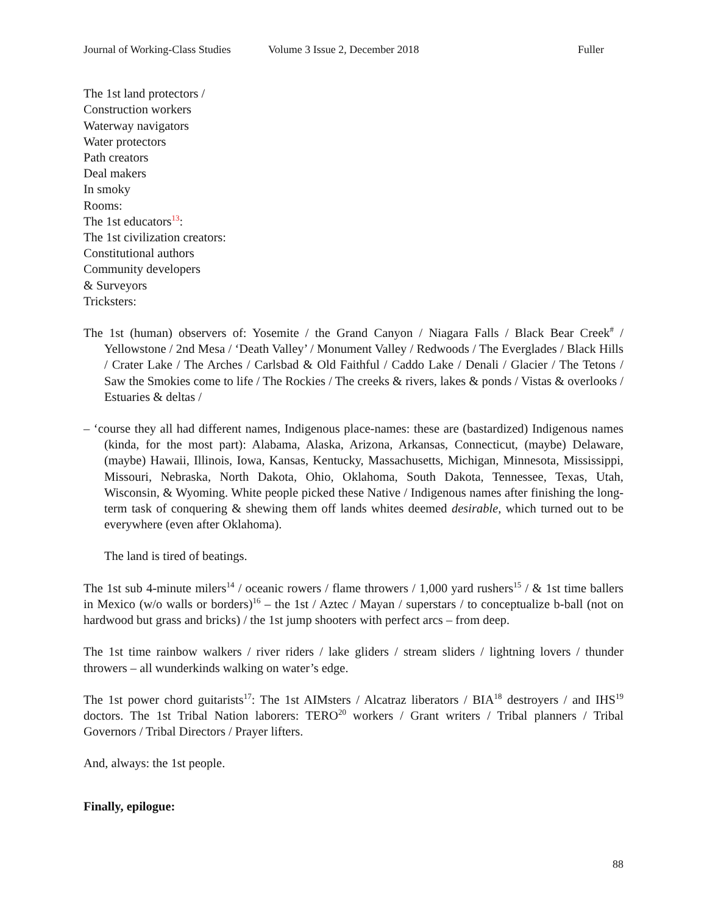Journal of Working-Class Studies Volume 3 Issue 2, December 2018 Fuller
The 1st land protectors /
Construction workers
Waterway navigators
Water protectors
Path creators
Deal makers
In smoky
Rooms:
The 1st educators<sup>13</sup>:
The 1st civilization creators:
Constitutional authors
Community developers
& Surveyors
Tricksters:
The 1st (human) observers of: Yosemite / the Grand Canyon / Niagara Falls / Black Bear Creek<sup>#</sup> / Yellowstone / 2nd Mesa / ‘Death Valley’ / Monument Valley / Redwoods / The Everglades / Black Hills / Crater Lake / The Arches / Carlsbad & Old Faithful / Caddo Lake / Denali / Glacier / The Tetons / Saw the Smokies come to life / The Rockies / The creeks & rivers, lakes & ponds / Vistas & overlooks / Estuaries & deltas /
– ‘course they all had different names, Indigenous place-names: these are (bastardized) Indigenous names (kinda, for the most part): Alabama, Alaska, Arizona, Arkansas, Connecticut, (maybe) Delaware, (maybe) Hawaii, Illinois, Iowa, Kansas, Kentucky, Massachusetts, Michigan, Minnesota, Mississippi, Missouri, Nebraska, North Dakota, Ohio, Oklahoma, South Dakota, Tennessee, Texas, Utah, Wisconsin, & Wyoming. White people picked these Native / Indigenous names after finishing the long-term task of conquering & shewing them off lands whites deemed desirable, which turned out to be everywhere (even after Oklahoma).
The land is tired of beatings.
The 1st sub 4-minute milers<sup>14</sup> / oceanic rowers / flame throwers / 1,000 yard rushers<sup>15</sup> / & 1st time ballers in Mexico (w/o walls or borders)<sup>16</sup> – the 1st / Aztec / Mayan / superstars / to conceptualize b-ball (not on hardwood but grass and bricks) / the 1st jump shooters with perfect arcs – from deep.
The 1st time rainbow walkers / river riders / lake gliders / stream sliders / lightning lovers / thunder throwers – all wunderkinds walking on water’s edge.
The 1st power chord guitarists<sup>17</sup>: The 1st AIMsters / Alcatraz liberators / BIA<sup>18</sup> destroyers / and IHS<sup>19</sup> doctors. The 1st Tribal Nation laborers: TERO<sup>20</sup> workers / Grant writers / Tribal planners / Tribal Governors / Tribal Directors / Prayer lifters.
And, always: the 1st people.
Finally, epilogue:
88